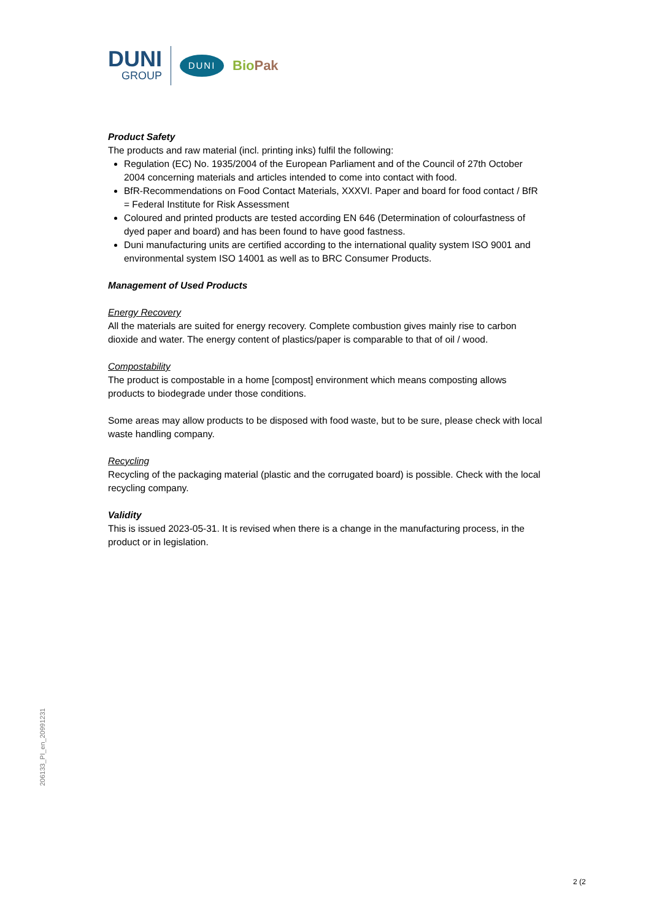DUNI
GROUP
DUNI
BioPak
Product Safety
The products and raw material (incl. printing inks) fulfil the following:
Regulation (EC) No. 1935/2004 of the European Parliament and of the Council of 27th October 2004 concerning materials and articles intended to come into contact with food.
BfR-Recommendations on Food Contact Materials, XXXVI. Paper and board for food contact / BfR = Federal Institute for Risk Assessment
Coloured and printed products are tested according EN 646 (Determination of colourfastness of dyed paper and board) and has been found to have good fastness.
Duni manufacturing units are certified according to the international quality system ISO 9001 and environmental system ISO 14001 as well as to BRC Consumer Products.
Management of Used Products
Energy Recovery
All the materials are suited for energy recovery. Complete combustion gives mainly rise to carbon dioxide and water. The energy content of plastics/paper is comparable to that of oil / wood.
Compostability
The product is compostable in a home [compost] environment which means composting allows products to biodegrade under those conditions.
Some areas may allow products to be disposed with food waste, but to be sure, please check with local waste handling company.
Recycling
Recycling of the packaging material (plastic and the corrugated board) is possible. Check with the local recycling company.
Validity
This is issued 2023-05-31. It is revised when there is a change in the manufacturing process, in the product or in legislation.
206133_PI_en_20991231
2 (2